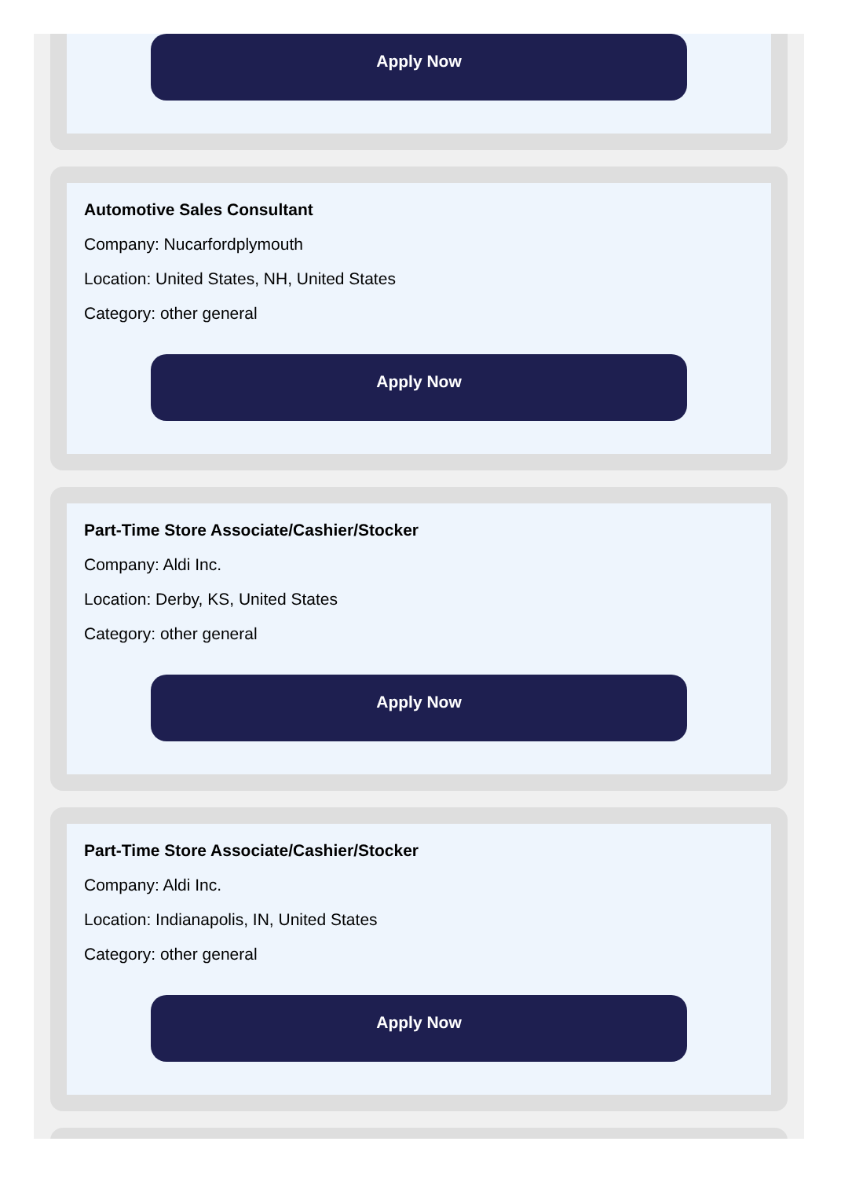Apply Now
Automotive Sales Consultant
Company: Nucarfordplymouth
Location: United States, NH, United States
Category: other general
Apply Now
Part-Time Store Associate/Cashier/Stocker
Company: Aldi Inc.
Location: Derby, KS, United States
Category: other general
Apply Now
Part-Time Store Associate/Cashier/Stocker
Company: Aldi Inc.
Location: Indianapolis, IN, United States
Category: other general
Apply Now